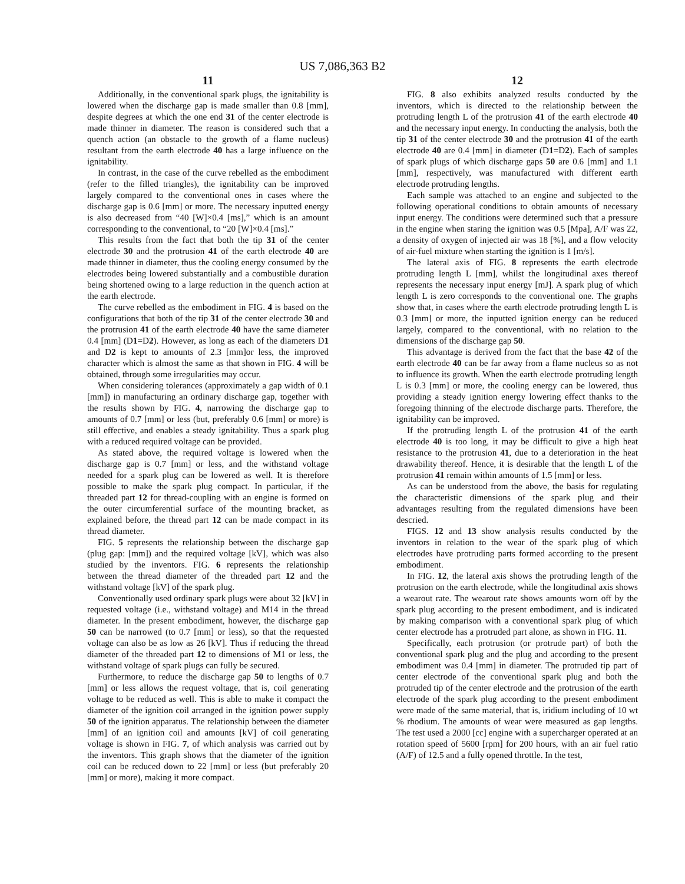US 7,086,363 B2
11
Additionally, in the conventional spark plugs, the ignitability is lowered when the discharge gap is made smaller than 0.8 [mm], despite degrees at which the one end 31 of the center electrode is made thinner in diameter. The reason is considered such that a quench action (an obstacle to the growth of a flame nucleus) resultant from the earth electrode 40 has a large influence on the ignitability.
In contrast, in the case of the curve rebelled as the embodiment (refer to the filled triangles), the ignitability can be improved largely compared to the conventional ones in cases where the discharge gap is 0.6 [mm] or more. The necessary inputted energy is also decreased from “40 [W]×0.4 [ms],” which is an amount corresponding to the conventional, to “20 [W]×0.4 [ms].”
This results from the fact that both the tip 31 of the center electrode 30 and the protrusion 41 of the earth electrode 40 are made thinner in diameter, thus the cooling energy consumed by the electrodes being lowered substantially and a combustible duration being shortened owing to a large reduction in the quench action at the earth electrode.
The curve rebelled as the embodiment in FIG. 4 is based on the configurations that both of the tip 31 of the center electrode 30 and the protrusion 41 of the earth electrode 40 have the same diameter 0.4 [mm] (D1=D2). However, as long as each of the diameters D1 and D2 is kept to amounts of 2.3 [mm]or less, the improved character which is almost the same as that shown in FIG. 4 will be obtained, through some irregularities may occur.
When considering tolerances (approximately a gap width of 0.1 [mm]) in manufacturing an ordinary discharge gap, together with the results shown by FIG. 4, narrowing the discharge gap to amounts of 0.7 [mm] or less (but, preferably 0.6 [mm] or more) is still effective, and enables a steady ignitability. Thus a spark plug with a reduced required voltage can be provided.
As stated above, the required voltage is lowered when the discharge gap is 0.7 [mm] or less, and the withstand voltage needed for a spark plug can be lowered as well. It is therefore possible to make the spark plug compact. In particular, if the threaded part 12 for thread-coupling with an engine is formed on the outer circumferential surface of the mounting bracket, as explained before, the thread part 12 can be made compact in its thread diameter.
FIG. 5 represents the relationship between the discharge gap (plug gap: [mm]) and the required voltage [kV], which was also studied by the inventors. FIG. 6 represents the relationship between the thread diameter of the threaded part 12 and the withstand voltage [kV] of the spark plug.
Conventionally used ordinary spark plugs were about 32 [kV] in requested voltage (i.e., withstand voltage) and M14 in the thread diameter. In the present embodiment, however, the discharge gap 50 can be narrowed (to 0.7 [mm] or less), so that the requested voltage can also be as low as 26 [kV]. Thus if reducing the thread diameter of the threaded part 12 to dimensions of M1 or less, the withstand voltage of spark plugs can fully be secured.
Furthermore, to reduce the discharge gap 50 to lengths of 0.7 [mm] or less allows the request voltage, that is, coil generating voltage to be reduced as well. This is able to make it compact the diameter of the ignition coil arranged in the ignition power supply 50 of the ignition apparatus. The relationship between the diameter [mm] of an ignition coil and amounts [kV] of coil generating voltage is shown in FIG. 7, of which analysis was carried out by the inventors. This graph shows that the diameter of the ignition coil can be reduced down to 22 [mm] or less (but preferably 20 [mm] or more), making it more compact.
12
FIG. 8 also exhibits analyzed results conducted by the inventors, which is directed to the relationship between the protruding length L of the protrusion 41 of the earth electrode 40 and the necessary input energy. In conducting the analysis, both the tip 31 of the center electrode 30 and the protrusion 41 of the earth electrode 40 are 0.4 [mm] in diameter (D1=D2). Each of samples of spark plugs of which discharge gaps 50 are 0.6 [mm] and 1.1 [mm], respectively, was manufactured with different earth electrode protruding lengths.
Each sample was attached to an engine and subjected to the following operational conditions to obtain amounts of necessary input energy. The conditions were determined such that a pressure in the engine when staring the ignition was 0.5 [Mpa], A/F was 22, a density of oxygen of injected air was 18 [%], and a flow velocity of air-fuel mixture when starting the ignition is 1 [m/s].
The lateral axis of FIG. 8 represents the earth electrode protruding length L [mm], whilst the longitudinal axes thereof represents the necessary input energy [mJ]. A spark plug of which length L is zero corresponds to the conventional one. The graphs show that, in cases where the earth electrode protruding length L is 0.3 [mm] or more, the inputted ignition energy can be reduced largely, compared to the conventional, with no relation to the dimensions of the discharge gap 50.
This advantage is derived from the fact that the base 42 of the earth electrode 40 can be far away from a flame nucleus so as not to influence its growth. When the earth electrode protruding length L is 0.3 [mm] or more, the cooling energy can be lowered, thus providing a steady ignition energy lowering effect thanks to the foregoing thinning of the electrode discharge parts. Therefore, the ignitability can be improved.
If the protruding length L of the protrusion 41 of the earth electrode 40 is too long, it may be difficult to give a high heat resistance to the protrusion 41, due to a deterioration in the heat drawability thereof. Hence, it is desirable that the length L of the protrusion 41 remain within amounts of 1.5 [mm] or less.
As can be understood from the above, the basis for regulating the characteristic dimensions of the spark plug and their advantages resulting from the regulated dimensions have been descried.
FIGS. 12 and 13 show analysis results conducted by the inventors in relation to the wear of the spark plug of which electrodes have protruding parts formed according to the present embodiment.
In FIG. 12, the lateral axis shows the protruding length of the protrusion on the earth electrode, while the longitudinal axis shows a wearout rate. The wearout rate shows amounts worn off by the spark plug according to the present embodiment, and is indicated by making comparison with a conventional spark plug of which center electrode has a protruded part alone, as shown in FIG. 11.
Specifically, each protrusion (or protrude part) of both the conventional spark plug and the plug and according to the present embodiment was 0.4 [mm] in diameter. The protruded tip part of center electrode of the conventional spark plug and both the protruded tip of the center electrode and the protrusion of the earth electrode of the spark plug according to the present embodiment were made of the same material, that is, iridium including of 10 wt % rhodium. The amounts of wear were measured as gap lengths. The test used a 2000 [cc] engine with a supercharger operated at an rotation speed of 5600 [rpm] for 200 hours, with an air fuel ratio (A/F) of 12.5 and a fully opened throttle. In the test,